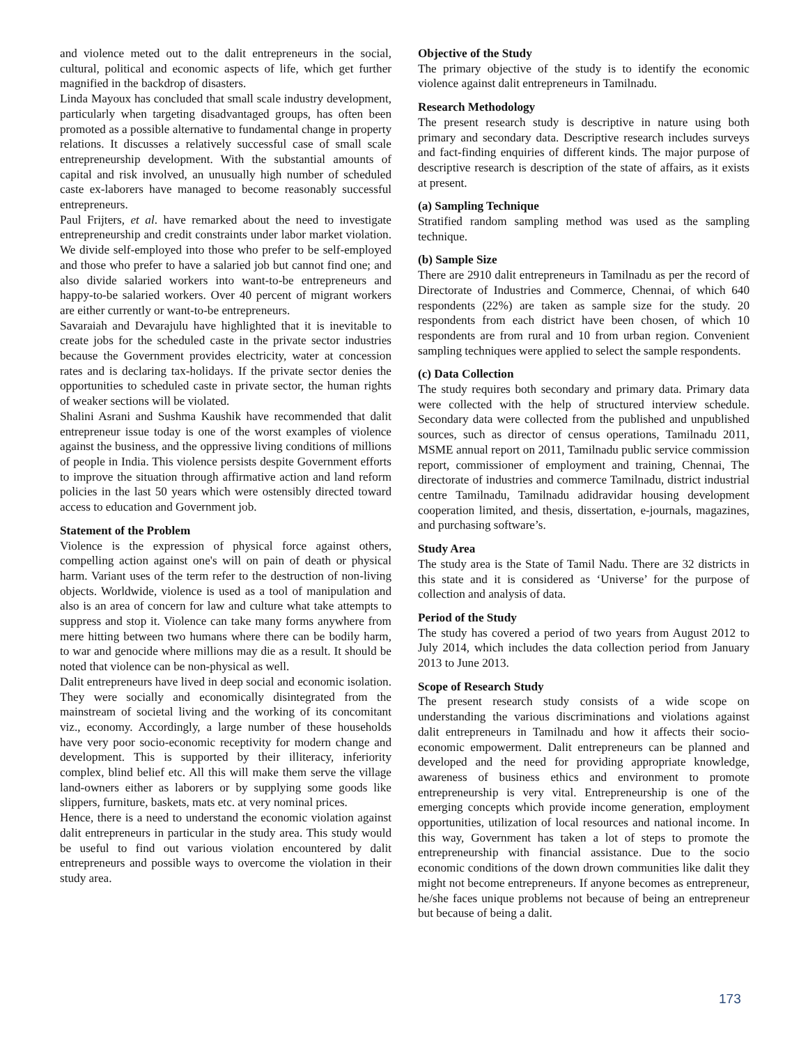and violence meted out to the dalit entrepreneurs in the social, cultural, political and economic aspects of life, which get further magnified in the backdrop of disasters.
Linda Mayoux has concluded that small scale industry development, particularly when targeting disadvantaged groups, has often been promoted as a possible alternative to fundamental change in property relations. It discusses a relatively successful case of small scale entrepreneurship development. With the substantial amounts of capital and risk involved, an unusually high number of scheduled caste ex-laborers have managed to become reasonably successful entrepreneurs.
Paul Frijters, et al. have remarked about the need to investigate entrepreneurship and credit constraints under labor market violation. We divide self-employed into those who prefer to be self-employed and those who prefer to have a salaried job but cannot find one; and also divide salaried workers into want-to-be entrepreneurs and happy-to-be salaried workers. Over 40 percent of migrant workers are either currently or want-to-be entrepreneurs.
Savaraiah and Devarajulu have highlighted that it is inevitable to create jobs for the scheduled caste in the private sector industries because the Government provides electricity, water at concession rates and is declaring tax-holidays. If the private sector denies the opportunities to scheduled caste in private sector, the human rights of weaker sections will be violated.
Shalini Asrani and Sushma Kaushik have recommended that dalit entrepreneur issue today is one of the worst examples of violence against the business, and the oppressive living conditions of millions of people in India. This violence persists despite Government efforts to improve the situation through affirmative action and land reform policies in the last 50 years which were ostensibly directed toward access to education and Government job.
Statement of the Problem
Violence is the expression of physical force against others, compelling action against one's will on pain of death or physical harm. Variant uses of the term refer to the destruction of non-living objects. Worldwide, violence is used as a tool of manipulation and also is an area of concern for law and culture what take attempts to suppress and stop it. Violence can take many forms anywhere from mere hitting between two humans where there can be bodily harm, to war and genocide where millions may die as a result. It should be noted that violence can be non-physical as well.
Dalit entrepreneurs have lived in deep social and economic isolation. They were socially and economically disintegrated from the mainstream of societal living and the working of its concomitant viz., economy. Accordingly, a large number of these households have very poor socio-economic receptivity for modern change and development. This is supported by their illiteracy, inferiority complex, blind belief etc. All this will make them serve the village land-owners either as laborers or by supplying some goods like slippers, furniture, baskets, mats etc. at very nominal prices.
Hence, there is a need to understand the economic violation against dalit entrepreneurs in particular in the study area. This study would be useful to find out various violation encountered by dalit entrepreneurs and possible ways to overcome the violation in their study area.
Objective of the Study
The primary objective of the study is to identify the economic violence against dalit entrepreneurs in Tamilnadu.
Research Methodology
The present research study is descriptive in nature using both primary and secondary data. Descriptive research includes surveys and fact-finding enquiries of different kinds. The major purpose of descriptive research is description of the state of affairs, as it exists at present.
(a) Sampling Technique
Stratified random sampling method was used as the sampling technique.
(b) Sample Size
There are 2910 dalit entrepreneurs in Tamilnadu as per the record of Directorate of Industries and Commerce, Chennai, of which 640 respondents (22%) are taken as sample size for the study. 20 respondents from each district have been chosen, of which 10 respondents are from rural and 10 from urban region. Convenient sampling techniques were applied to select the sample respondents.
(c) Data Collection
The study requires both secondary and primary data. Primary data were collected with the help of structured interview schedule. Secondary data were collected from the published and unpublished sources, such as director of census operations, Tamilnadu 2011, MSME annual report on 2011, Tamilnadu public service commission report, commissioner of employment and training, Chennai, The directorate of industries and commerce Tamilnadu, district industrial centre Tamilnadu, Tamilnadu adidravidar housing development cooperation limited, and thesis, dissertation, e-journals, magazines, and purchasing software’s.
Study Area
The study area is the State of Tamil Nadu. There are 32 districts in this state and it is considered as ‘Universe’ for the purpose of collection and analysis of data.
Period of the Study
The study has covered a period of two years from August 2012 to July 2014, which includes the data collection period from January 2013 to June 2013.
Scope of Research Study
The present research study consists of a wide scope on understanding the various discriminations and violations against dalit entrepreneurs in Tamilnadu and how it affects their socio-economic empowerment. Dalit entrepreneurs can be planned and developed and the need for providing appropriate knowledge, awareness of business ethics and environment to promote entrepreneurship is very vital. Entrepreneurship is one of the emerging concepts which provide income generation, employment opportunities, utilization of local resources and national income. In this way, Government has taken a lot of steps to promote the entrepreneurship with financial assistance. Due to the socio economic conditions of the down drown communities like dalit they might not become entrepreneurs. If anyone becomes as entrepreneur, he/she faces unique problems not because of being an entrepreneur but because of being a dalit.
173